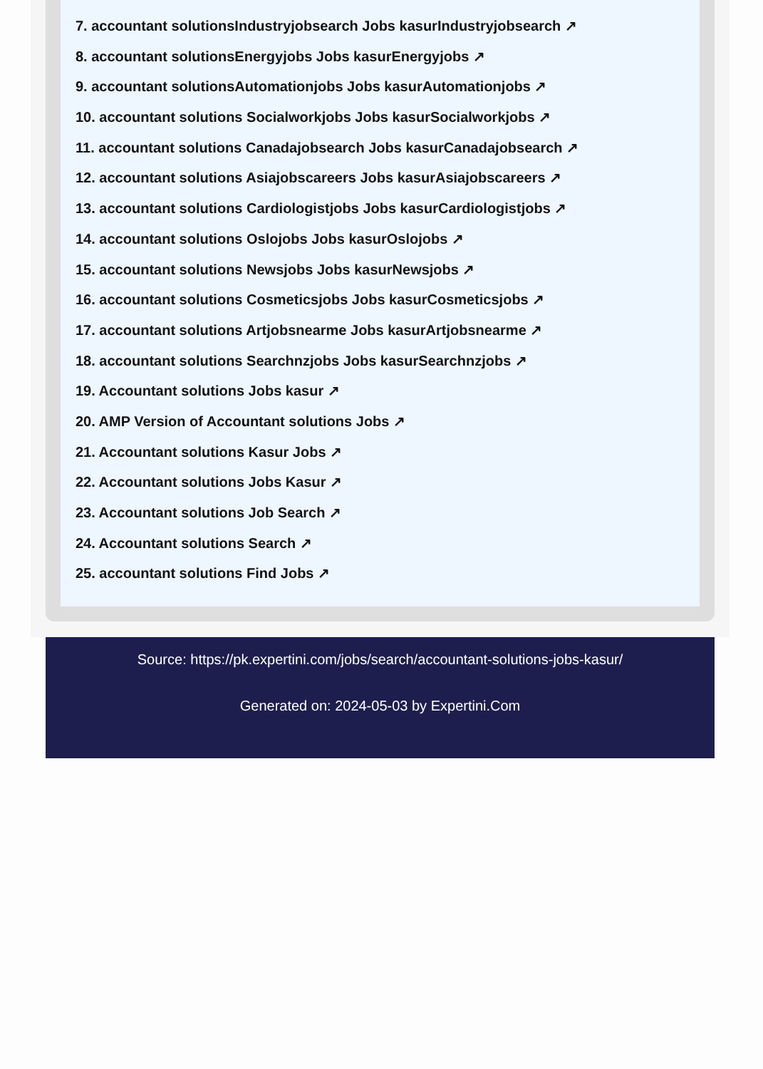7. accountant solutionsIndustryjobsearch Jobs kasurIndustryjobsearch ↗
8. accountant solutionsEnergyjobs Jobs kasurEnergyjobs ↗
9. accountant solutionsAutomationjobs Jobs kasurAutomationjobs ↗
10. accountant solutions Socialworkjobs Jobs kasurSocialworkjobs ↗
11. accountant solutions Canadajobsearch Jobs kasurCanadajobsearch ↗
12. accountant solutions Asiajobscareers Jobs kasurAsiajobscareers ↗
13. accountant solutions Cardiologistjobs Jobs kasurCardiologistjobs ↗
14. accountant solutions Oslojobs Jobs kasurOslojobs ↗
15. accountant solutions Newsjobs Jobs kasurNewsjobs ↗
16. accountant solutions Cosmeticsjobs Jobs kasurCosmeticsjobs ↗
17. accountant solutions Artjobsnearme Jobs kasurArtjobsnearme ↗
18. accountant solutions Searchnzjobs Jobs kasurSearchnzjobs ↗
19. Accountant solutions Jobs kasur ↗
20. AMP Version of Accountant solutions Jobs ↗
21. Accountant solutions Kasur Jobs ↗
22. Accountant solutions Jobs Kasur ↗
23. Accountant solutions Job Search ↗
24. Accountant solutions Search ↗
25. accountant solutions Find Jobs ↗
Source: https://pk.expertini.com/jobs/search/accountant-solutions-jobs-kasur/
Generated on: 2024-05-03 by Expertini.Com